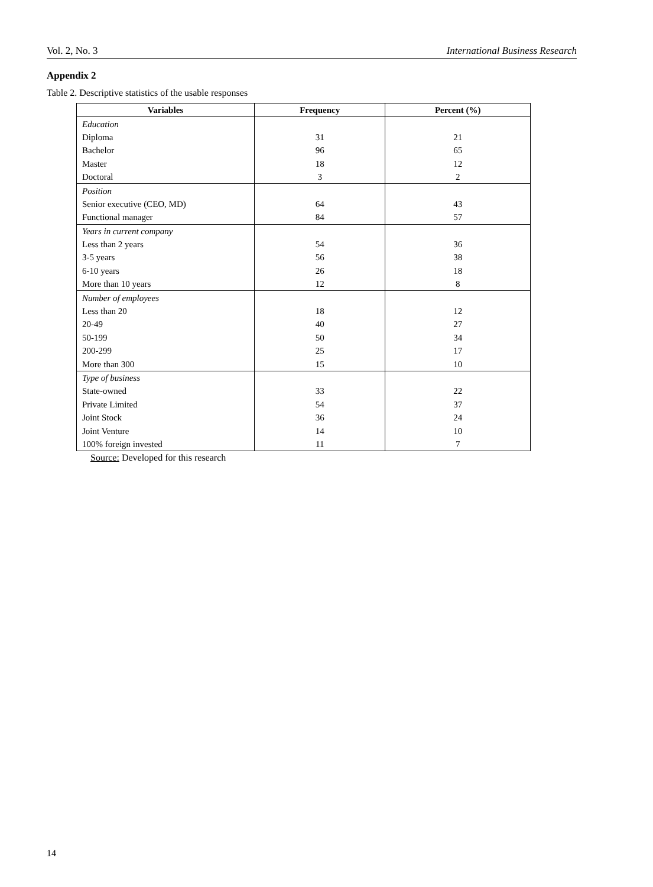Vol. 2, No. 3 International Business Research
Appendix 2
Table 2. Descriptive statistics of the usable responses
| Variables | Frequency | Percent (%) |
| --- | --- | --- |
| Education | | |
| Diploma | 31 | 21 |
| Bachelor | 96 | 65 |
| Master | 18 | 12 |
| Doctoral | 3 | 2 |
| Position | | |
| Senior executive (CEO, MD) | 64 | 43 |
| Functional manager | 84 | 57 |
| Years in current company | | |
| Less than 2 years | 54 | 36 |
| 3-5 years | 56 | 38 |
| 6-10 years | 26 | 18 |
| More than 10 years | 12 | 8 |
| Number of employees | | |
| Less than 20 | 18 | 12 |
| 20-49 | 40 | 27 |
| 50-199 | 50 | 34 |
| 200-299 | 25 | 17 |
| More than 300 | 15 | 10 |
| Type of business | | |
| State-owned | 33 | 22 |
| Private Limited | 54 | 37 |
| Joint Stock | 36 | 24 |
| Joint Venture | 14 | 10 |
| 100% foreign invested | 11 | 7 |
Source: Developed for this research
14